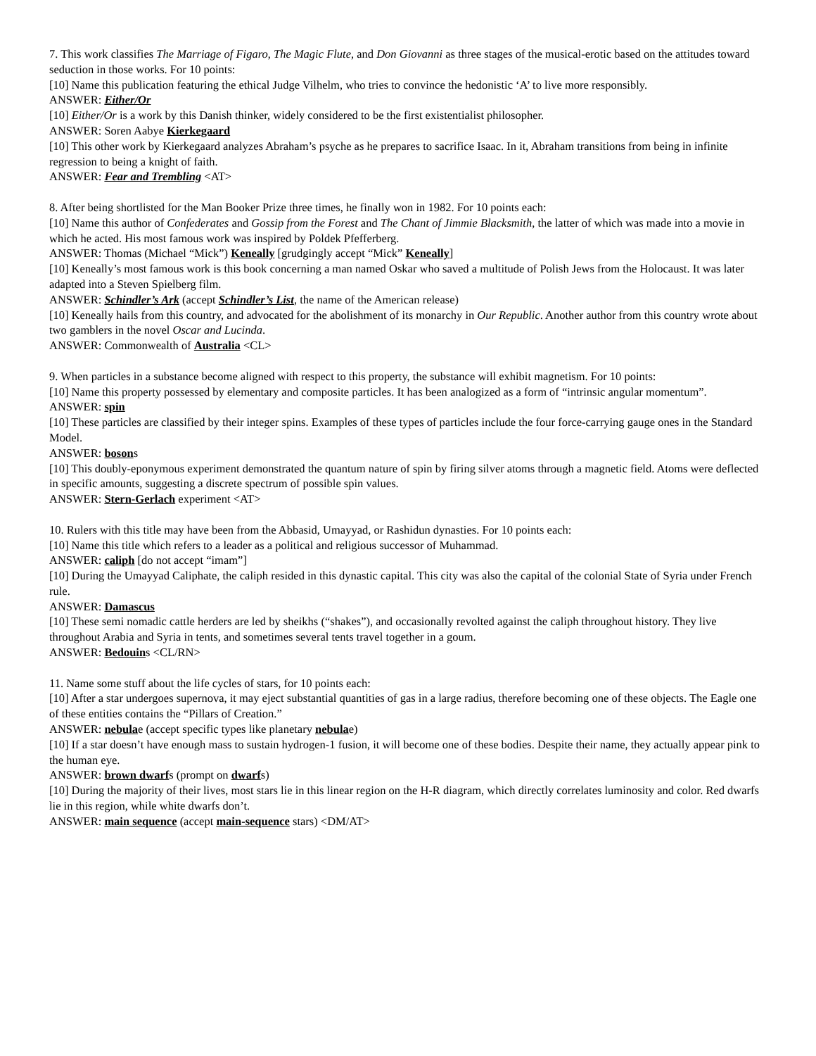7. This work classifies The Marriage of Figaro, The Magic Flute, and Don Giovanni as three stages of the musical-erotic based on the attitudes toward seduction in those works. For 10 points:
[10] Name this publication featuring the ethical Judge Vilhelm, who tries to convince the hedonistic ‘A’ to live more responsibly.
ANSWER: Either/Or
[10] Either/Or is a work by this Danish thinker, widely considered to be the first existentialist philosopher.
ANSWER: Soren Aabye Kierkegaard
[10] This other work by Kierkegaard analyzes Abraham’s psyche as he prepares to sacrifice Isaac. In it, Abraham transitions from being in infinite regression to being a knight of faith.
ANSWER: Fear and Trembling <AT>
8. After being shortlisted for the Man Booker Prize three times, he finally won in 1982. For 10 points each:
[10] Name this author of Confederates and Gossip from the Forest and The Chant of Jimmie Blacksmith, the latter of which was made into a movie in which he acted. His most famous work was inspired by Poldek Pfefferberg.
ANSWER: Thomas (Michael “Mick”) Keneally [grudgingly accept “Mick” Keneally]
[10] Keneally’s most famous work is this book concerning a man named Oskar who saved a multitude of Polish Jews from the Holocaust. It was later adapted into a Steven Spielberg film.
ANSWER: Schindler’s Ark (accept Schindler’s List, the name of the American release)
[10] Keneally hails from this country, and advocated for the abolishment of its monarchy in Our Republic. Another author from this country wrote about two gamblers in the novel Oscar and Lucinda.
ANSWER: Commonwealth of Australia <CL>
9. When particles in a substance become aligned with respect to this property, the substance will exhibit magnetism. For 10 points:
[10] Name this property possessed by elementary and composite particles. It has been analogized as a form of “intrinsic angular momentum”.
ANSWER: spin
[10] These particles are classified by their integer spins. Examples of these types of particles include the four force-carrying gauge ones in the Standard Model.
ANSWER: bosons
[10] This doubly-eponymous experiment demonstrated the quantum nature of spin by firing silver atoms through a magnetic field. Atoms were deflected in specific amounts, suggesting a discrete spectrum of possible spin values.
ANSWER: Stern-Gerlach experiment <AT>
10. Rulers with this title may have been from the Abbasid, Umayyad, or Rashidun dynasties. For 10 points each:
[10] Name this title which refers to a leader as a political and religious successor of Muhammad.
ANSWER: caliph [do not accept “imam”]
[10] During the Umayyad Caliphate, the caliph resided in this dynastic capital. This city was also the capital of the colonial State of Syria under French rule.
ANSWER: Damascus
[10] These semi nomadic cattle herders are led by sheikhs (“shakes”), and occasionally revolted against the caliph throughout history. They live throughout Arabia and Syria in tents, and sometimes several tents travel together in a goum.
ANSWER: Bedouins <CL/RN>
11. Name some stuff about the life cycles of stars, for 10 points each:
[10] After a star undergoes supernova, it may eject substantial quantities of gas in a large radius, therefore becoming one of these objects. The Eagle one of these entities contains the “Pillars of Creation.”
ANSWER: nebulae (accept specific types like planetary nebulae)
[10] If a star doesn’t have enough mass to sustain hydrogen-1 fusion, it will become one of these bodies. Despite their name, they actually appear pink to the human eye.
ANSWER: brown dwarfs (prompt on dwarfs)
[10] During the majority of their lives, most stars lie in this linear region on the H-R diagram, which directly correlates luminosity and color. Red dwarfs lie in this region, while white dwarfs don’t.
ANSWER: main sequence (accept main-sequence stars) <DM/AT>